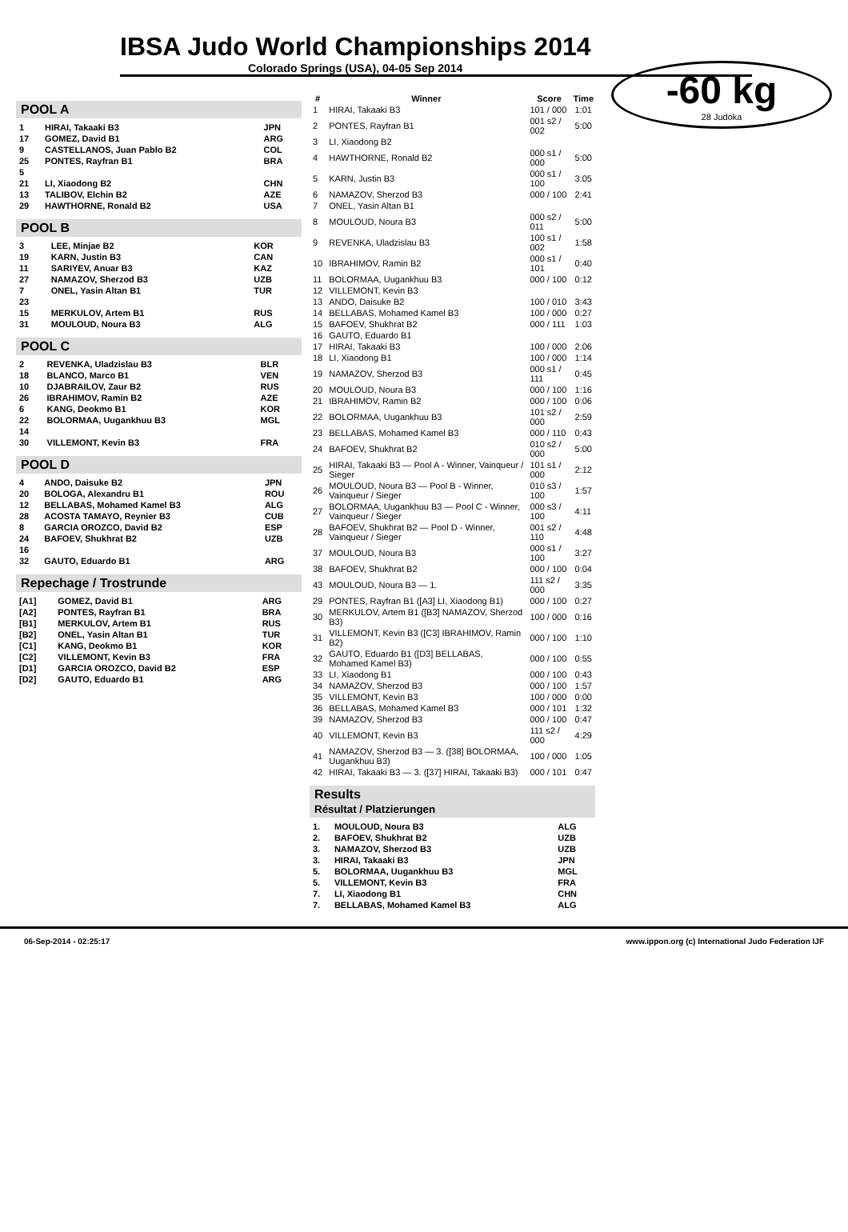IBSA Judo World Championships 2014
Colorado Springs (USA), 04-05 Sep 2014
-60 kg
28 Judoka
POOL A
| 1 | HIRAI, Takaaki B3 | JPN |
| 17 | GOMEZ, David B1 | ARG |
| 9 | CASTELLANOS, Juan Pablo B2 | COL |
| 25 | PONTES, Rayfran B1 | BRA |
| 5 | | |
| 21 | LI, Xiaodong B2 | CHN |
| 13 | TALIBOV, Elchin B2 | AZE |
| 29 | HAWTHORNE, Ronald B2 | USA |
POOL B
| 3 | LEE, Minjae B2 | KOR |
| 19 | KARN, Justin B3 | CAN |
| 11 | SARIYEV, Anuar B3 | KAZ |
| 27 | NAMAZOV, Sherzod B3 | UZB |
| 7 | ONEL, Yasin Altan B1 | TUR |
| 23 | | |
| 15 | MERKULOV, Artem B1 | RUS |
| 31 | MOULOUD, Noura B3 | ALG |
POOL C
| 2 | REVENKA, Uladzislau B3 | BLR |
| 18 | BLANCO, Marco B1 | VEN |
| 10 | DJABRAILOV, Zaur B2 | RUS |
| 26 | IBRAHIMOV, Ramin B2 | AZE |
| 6 | KANG, Deokmo B1 | KOR |
| 22 | BOLORMAA, Uugankhuu B3 | MGL |
| 14 | | |
| 30 | VILLEMONT, Kevin B3 | FRA |
POOL D
| 4 | ANDO, Daisuke B2 | JPN |
| 20 | BOLOGA, Alexandru B1 | ROU |
| 12 | BELLABAS, Mohamed Kamel B3 | ALG |
| 28 | ACOSTA TAMAYO, Reynier B3 | CUB |
| 8 | GARCIA OROZCO, David B2 | ESP |
| 24 | BAFOEV, Shukhrat B2 | UZB |
| 16 | | |
| 32 | GAUTO, Eduardo B1 | ARG |
Repechage / Trostrunde
| [A1] | GOMEZ, David B1 | ARG |
| [A2] | PONTES, Rayfran B1 | BRA |
| [B1] | MERKULOV, Artem B1 | RUS |
| [B2] | ONEL, Yasin Altan B1 | TUR |
| [C1] | KANG, Deokmo B1 | KOR |
| [C2] | VILLEMONT, Kevin B3 | FRA |
| [D1] | GARCIA OROZCO, David B2 | ESP |
| [D2] | GAUTO, Eduardo B1 | ARG |
| # | Winner | Score | Time |
| --- | --- | --- | --- |
| 1 | HIRAI, Takaaki B3 | 101 / 000 | 1:01 |
| 2 | PONTES, Rayfran B1 | 001 s2 / 002 | 5:00 |
| 3 | LI, Xiaodong B2 | | |
| 4 | HAWTHORNE, Ronald B2 | 000 s1 / 000 | 5:00 |
| 5 | KARN, Justin B3 | 000 s1 / 100 | 3:05 |
| 6 | NAMAZOV, Sherzod B3 | 000 / 100 | 2:41 |
| 7 | ONEL, Yasin Altan B1 | | |
| 8 | MOULOUD, Noura B3 | 000 s2 / 011 | 5:00 |
| 9 | REVENKA, Uladzislau B3 | 100 s1 / 002 | 1:58 |
| 10 | IBRAHIMOV, Ramin B2 | 000 s1 / 101 | 0:40 |
| 11 | BOLORMAA, Uugankhuu B3 | 000 / 100 | 0:12 |
| 12 | VILLEMONT, Kevin B3 | | |
| 13 | ANDO, Daisuke B2 | 100 / 010 | 3:43 |
| 14 | BELLABAS, Mohamed Kamel B3 | 100 / 000 | 0:27 |
| 15 | BAFOEV, Shukhrat B2 | 000 / 111 | 1:03 |
| 16 | GAUTO, Eduardo B1 | | |
| 17 | HIRAI, Takaaki B3 | 100 / 000 | 2:06 |
| 18 | LI, Xiaodong B1 | 100 / 000 | 1:14 |
| 19 | NAMAZOV, Sherzod B3 | 000 s1 / 111 | 0:45 |
| 20 | MOULOUD, Noura B3 | 000 / 100 | 1:16 |
| 21 | IBRAHIMOV, Ramin B2 | 000 / 100 | 0:06 |
| 22 | BOLORMAA, Uugankhuu B3 | 101 s2 / 000 | 2:59 |
| 23 | BELLABAS, Mohamed Kamel B3 | 000 / 110 | 0:43 |
| 24 | BAFOEV, Shukhrat B2 | 010 s2 / 000 | 5:00 |
| 25 | HIRAI, Takaaki B3 — Pool A - Winner, Vainqueur / Sieger | 101 s1 / 000 | 2:12 |
| 26 | MOULOUD, Noura B3 — Pool B - Winner, Vainqueur / Sieger | 010 s3 / 100 | 1:57 |
| 27 | BOLORMAA, Uugankhuu B3 — Pool C - Winner, Vainqueur / Sieger | 000 s3 / 100 | 4:11 |
| 28 | BAFOEV, Shukhrat B2 — Pool D - Winner, Vainqueur / Sieger | 001 s2 / 110 | 4:48 |
| 37 | MOULOUD, Noura B3 | 000 s1 / 100 | 3:27 |
| 38 | BAFOEV, Shukhrat B2 | 000 / 100 | 0:04 |
| 43 | MOULOUD, Noura B3 — 1. | 111 s2 / 000 | 3:35 |
| 29 | PONTES, Rayfran B1 ([A3] LI, Xiaodong B1) | 000 / 100 | 0:27 |
| 30 | MERKULOV, Artem B1 ([B3] NAMAZOV, Sherzod B3) | 100 / 000 | 0:16 |
| 31 | VILLEMONT, Kevin B3 ([C3] IBRAHIMOV, Ramin B2) | 000 / 100 | 1:10 |
| 32 | GAUTO, Eduardo B1 ([D3] BELLABAS, Mohamed Kamel B3) | 000 / 100 | 0:55 |
| 33 | LI, Xiaodong B1 | 000 / 100 | 0:43 |
| 34 | NAMAZOV, Sherzod B3 | 000 / 100 | 1:57 |
| 35 | VILLEMONT, Kevin B3 | 100 / 000 | 0:00 |
| 36 | BELLABAS, Mohamed Kamel B3 | 000 / 101 | 1:32 |
| 39 | NAMAZOV, Sherzod B3 | 000 / 100 | 0:47 |
| 40 | VILLEMONT, Kevin B3 | 111 s2 / 000 | 4:29 |
| 41 | NAMAZOV, Sherzod B3 — 3. ([38] BOLORMAA, Uugankhuu B3) | 100 / 000 | 1:05 |
| 42 | HIRAI, Takaaki B3 — 3. ([37] HIRAI, Takaaki B3) | 000 / 101 | 0:47 |
Results
Résultat / Platzierungen
| 1. | MOULOUD, Noura B3 | ALG |
| 2. | BAFOEV, Shukhrat B2 | UZB |
| 3. | NAMAZOV, Sherzod B3 | UZB |
| 3. | HIRAI, Takaaki B3 | JPN |
| 5. | BOLORMAA, Uugankhuu B3 | MGL |
| 5. | VILLEMONT, Kevin B3 | FRA |
| 7. | LI, Xiaodong B1 | CHN |
| 7. | BELLABAS, Mohamed Kamel B3 | ALG |
06-Sep-2014 - 02:25:17 www.ippon.org (c) International Judo Federation IJF